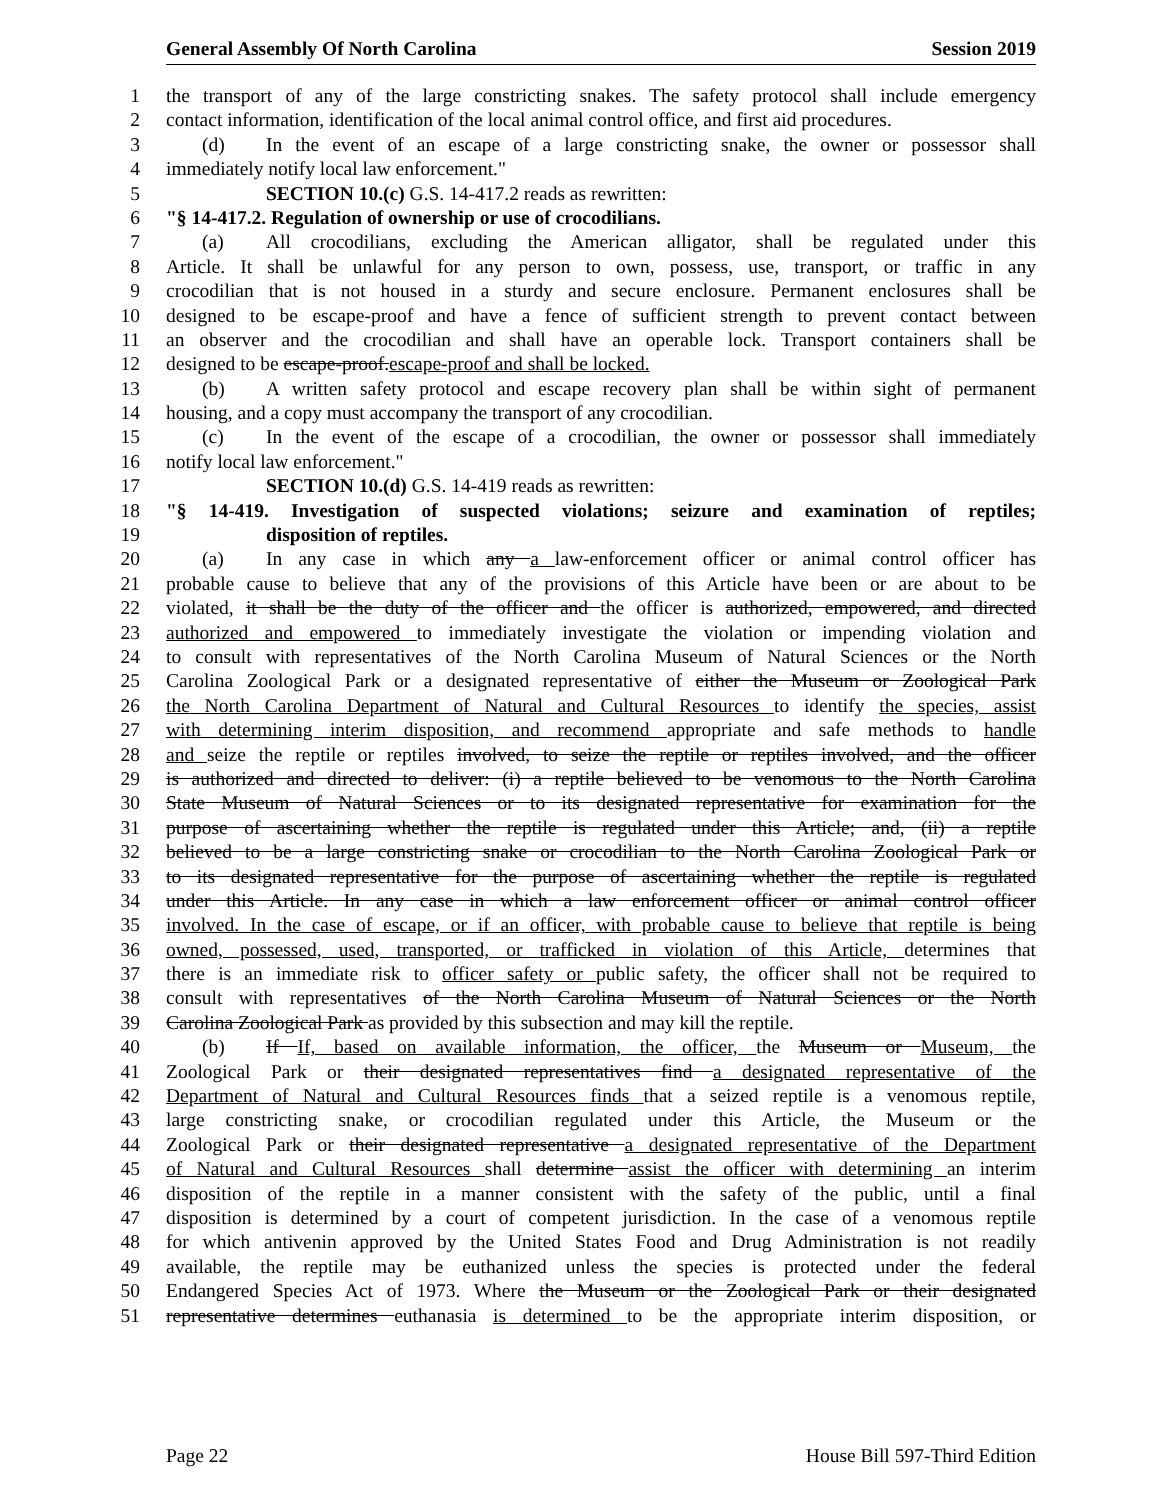General Assembly Of North Carolina Session 2019
1 the transport of any of the large constricting snakes. The safety protocol shall include emergency
2 contact information, identification of the local animal control office, and first aid procedures.
3 (d) In the event of an escape of a large constricting snake, the owner or possessor shall
4 immediately notify local law enforcement."
5 SECTION 10.(c) G.S. 14-417.2 reads as rewritten:
6 "§ 14-417.2. Regulation of ownership or use of crocodilians.
7 (a) All crocodilians, excluding the American alligator, shall be regulated under this
8 Article. It shall be unlawful for any person to own, possess, use, transport, or traffic in any
9 crocodilian that is not housed in a sturdy and secure enclosure. Permanent enclosures shall be
10 designed to be escape-proof and have a fence of sufficient strength to prevent contact between
11 an observer and the crocodilian and shall have an operable lock. Transport containers shall be
12 designed to be escape-proof.escape-proof and shall be locked.
13 (b) A written safety protocol and escape recovery plan shall be within sight of permanent
14 housing, and a copy must accompany the transport of any crocodilian.
15 (c) In the event of the escape of a crocodilian, the owner or possessor shall immediately
16 notify local law enforcement."
17 SECTION 10.(d) G.S. 14-419 reads as rewritten:
18 "§ 14-419. Investigation of suspected violations; seizure and examination of reptiles;
19 disposition of reptiles.
20 (a) In any case in which any a law-enforcement officer or animal control officer has
21 probable cause to believe that any of the provisions of this Article have been or are about to be
22 violated, it shall be the duty of the officer and the officer is authorized, empowered, and directed
23 authorized and empowered to immediately investigate the violation or impending violation and
24 to consult with representatives of the North Carolina Museum of Natural Sciences or the North
25 Carolina Zoological Park or a designated representative of either the Museum or Zoological Park
26 the North Carolina Department of Natural and Cultural Resources to identify the species, assist
27 with determining interim disposition, and recommend appropriate and safe methods to handle
28 and seize the reptile or reptiles involved, to seize the reptile or reptiles involved, and the officer
29 is authorized and directed to deliver: (i) a reptile believed to be venomous to the North Carolina
30 State Museum of Natural Sciences or to its designated representative for examination for the
31 purpose of ascertaining whether the reptile is regulated under this Article; and, (ii) a reptile
32 believed to be a large constricting snake or crocodilian to the North Carolina Zoological Park or
33 to its designated representative for the purpose of ascertaining whether the reptile is regulated
34 under this Article. In any case in which a law enforcement officer or animal control officer
35 involved. In the case of escape, or if an officer, with probable cause to believe that reptile is being
36 owned, possessed, used, transported, or trafficked in violation of this Article, determines that
37 there is an immediate risk to officer safety or public safety, the officer shall not be required to
38 consult with representatives of the North Carolina Museum of Natural Sciences or the North
39 Carolina Zoological Park as provided by this subsection and may kill the reptile.
40 (b) If If, based on available information, the officer, the Museum or Museum, the
41 Zoological Park or their designated representatives find a designated representative of the
42 Department of Natural and Cultural Resources finds that a seized reptile is a venomous reptile,
43 large constricting snake, or crocodilian regulated under this Article, the Museum or the
44 Zoological Park or their designated representative a designated representative of the Department
45 of Natural and Cultural Resources shall determine assist the officer with determining an interim
46 disposition of the reptile in a manner consistent with the safety of the public, until a final
47 disposition is determined by a court of competent jurisdiction. In the case of a venomous reptile
48 for which antivenin approved by the United States Food and Drug Administration is not readily
49 available, the reptile may be euthanized unless the species is protected under the federal
50 Endangered Species Act of 1973. Where the Museum or the Zoological Park or their designated
51 representative determines euthanasia is determined to be the appropriate interim disposition, or
Page 22 House Bill 597-Third Edition